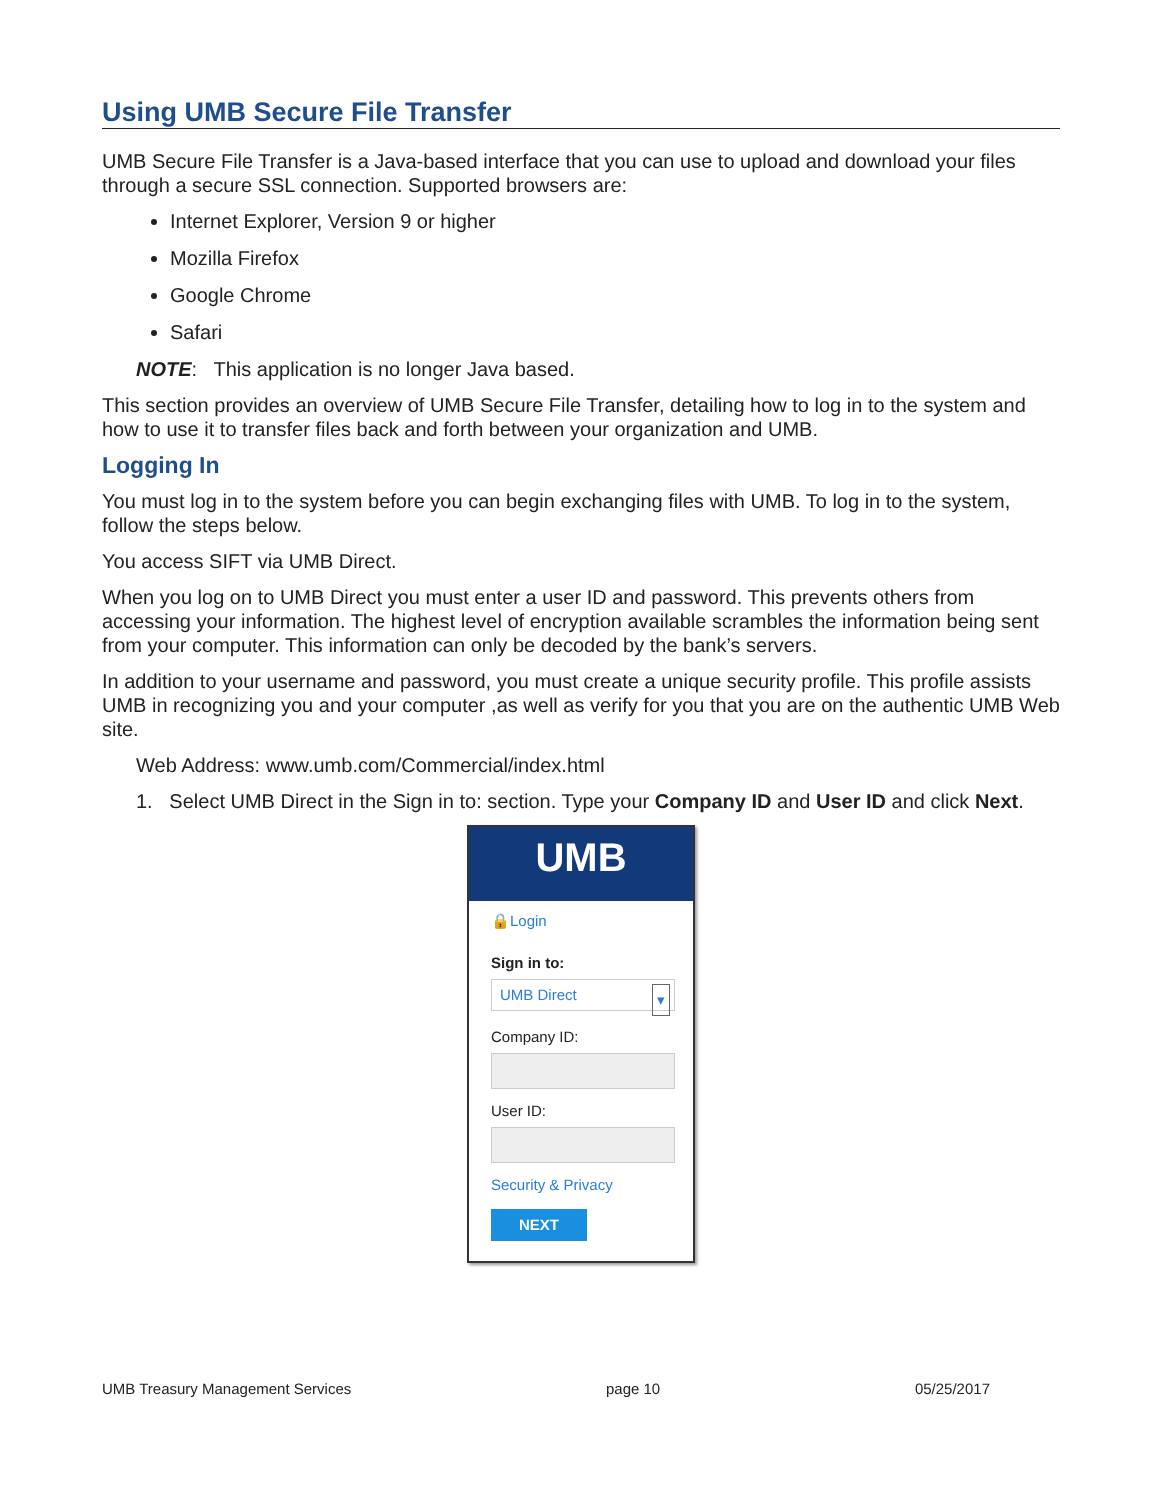Using UMB Secure File Transfer
UMB Secure File Transfer is a Java-based interface that you can use to upload and download your files through a secure SSL connection. Supported browsers are:
Internet Explorer, Version 9 or higher
Mozilla Firefox
Google Chrome
Safari
NOTE: This application is no longer Java based.
This section provides an overview of UMB Secure File Transfer, detailing how to log in to the system and how to use it to transfer files back and forth between your organization and UMB.
Logging In
You must log in to the system before you can begin exchanging files with UMB. To log in to the system, follow the steps below.
You access SIFT via UMB Direct.
When you log on to UMB Direct you must enter a user ID and password. This prevents others from accessing your information. The highest level of encryption available scrambles the information being sent from your computer. This information can only be decoded by the bank’s servers.
In addition to your username and password, you must create a unique security profile. This profile assists UMB in recognizing you and your computer ,as well as verify for you that you are on the authentic UMB Web site.
Web Address: www.umb.com/Commercial/index.html
1. Select UMB Direct in the Sign in to: section. Type your Company ID and User ID and click Next.
UMB
🔒Login
Sign in to:
UMB Direct ▾
Company ID:
User ID:
Security & Privacy
NEXT
UMB Treasury Management Services page 10 05/25/2017